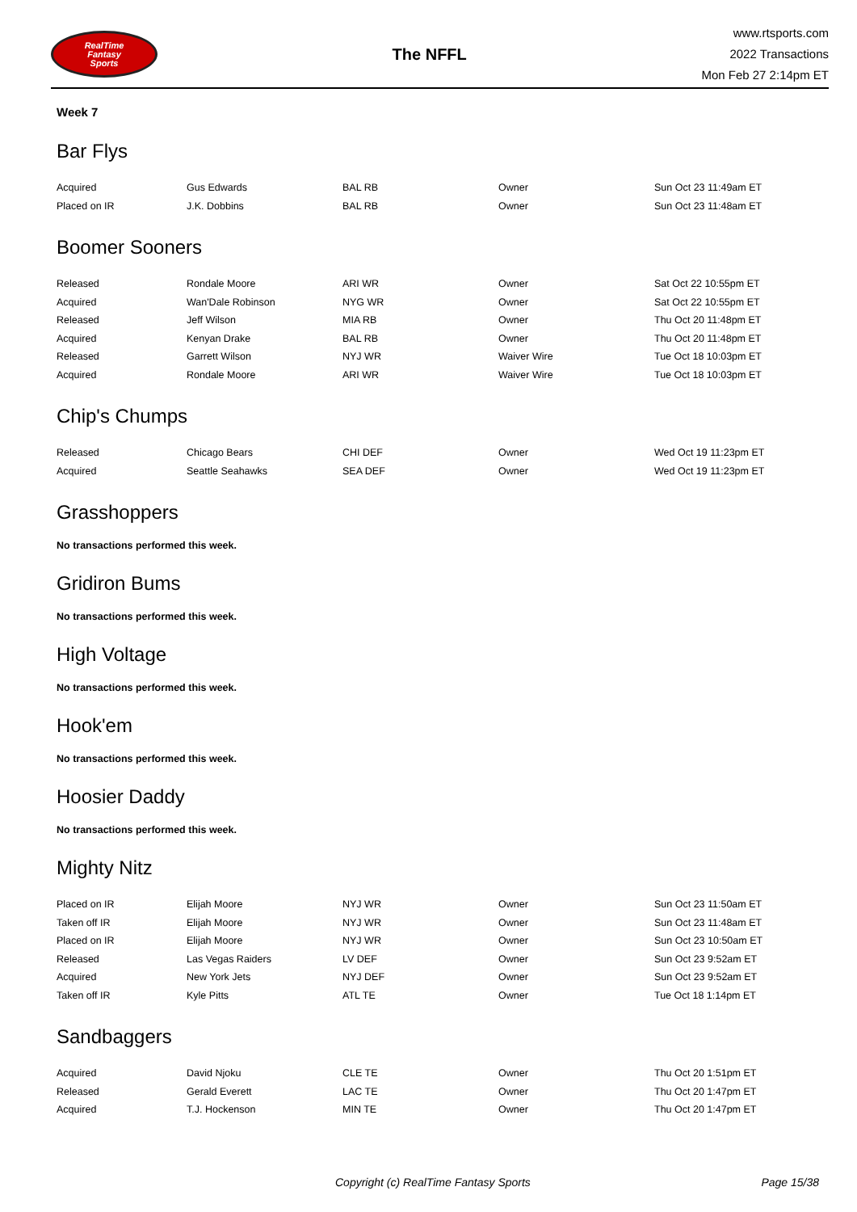RealTime
Fantasy
Sports
The NFFL
www.rtsports.com
2022 Transactions
Mon Feb 27 2:14pm ET
Week 7
Bar Flys
| Acquired | Gus Edwards | BAL RB | Owner | Sun Oct 23 11:49am ET |
| Placed on IR | J.K. Dobbins | BAL RB | Owner | Sun Oct 23 11:48am ET |
Boomer Sooners
| Released | Rondale Moore | ARI WR | Owner | Sat Oct 22 10:55pm ET |
| Acquired | Wan'Dale Robinson | NYG WR | Owner | Sat Oct 22 10:55pm ET |
| Released | Jeff Wilson | MIA RB | Owner | Thu Oct 20 11:48pm ET |
| Acquired | Kenyan Drake | BAL RB | Owner | Thu Oct 20 11:48pm ET |
| Released | Garrett Wilson | NYJ WR | Waiver Wire | Tue Oct 18 10:03pm ET |
| Acquired | Rondale Moore | ARI WR | Waiver Wire | Tue Oct 18 10:03pm ET |
Chip's Chumps
| Released | Chicago Bears | CHI DEF | Owner | Wed Oct 19 11:23pm ET |
| Acquired | Seattle Seahawks | SEA DEF | Owner | Wed Oct 19 11:23pm ET |
Grasshoppers
No transactions performed this week.
Gridiron Bums
No transactions performed this week.
High Voltage
No transactions performed this week.
Hook'em
No transactions performed this week.
Hoosier Daddy
No transactions performed this week.
Mighty Nitz
| Placed on IR | Elijah Moore | NYJ WR | Owner | Sun Oct 23 11:50am ET |
| Taken off IR | Elijah Moore | NYJ WR | Owner | Sun Oct 23 11:48am ET |
| Placed on IR | Elijah Moore | NYJ WR | Owner | Sun Oct 23 10:50am ET |
| Released | Las Vegas Raiders | LV DEF | Owner | Sun Oct 23 9:52am ET |
| Acquired | New York Jets | NYJ DEF | Owner | Sun Oct 23 9:52am ET |
| Taken off IR | Kyle Pitts | ATL TE | Owner | Tue Oct 18 1:14pm ET |
Sandbaggers
| Acquired | David Njoku | CLE TE | Owner | Thu Oct 20 1:51pm ET |
| Released | Gerald Everett | LAC TE | Owner | Thu Oct 20 1:47pm ET |
| Acquired | T.J. Hockenson | MIN TE | Owner | Thu Oct 20 1:47pm ET |
Copyright (c) RealTime Fantasy Sports Page 15/38